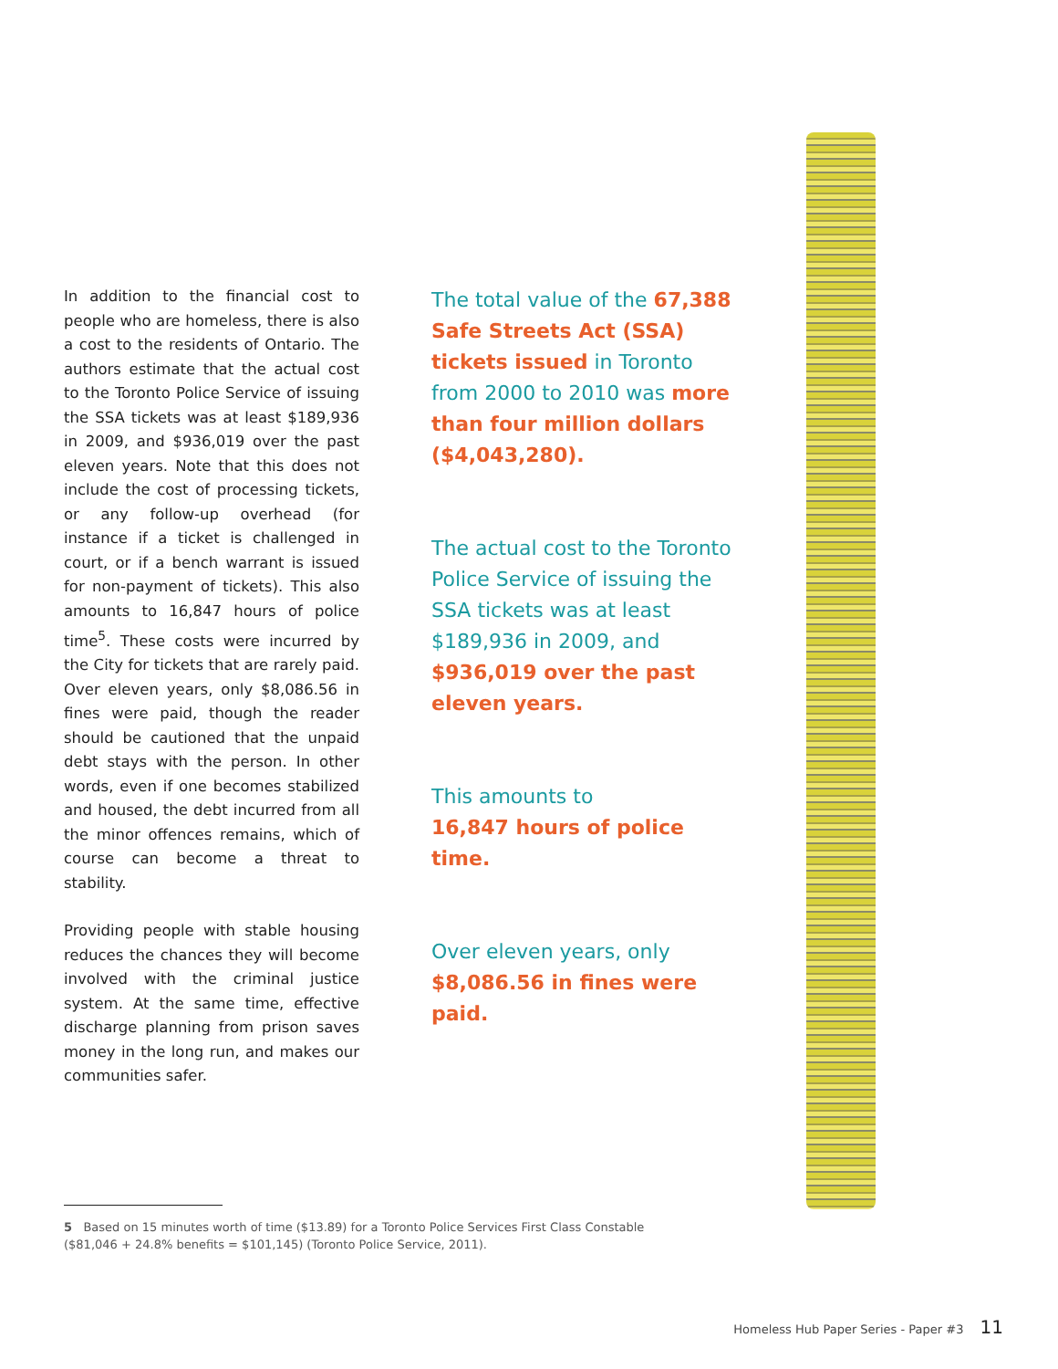In addition to the financial cost to people who are homeless, there is also a cost to the residents of Ontario. The authors estimate that the actual cost to the Toronto Police Service of issuing the SSA tickets was at least $189,936 in 2009, and $936,019 over the past eleven years. Note that this does not include the cost of processing tickets, or any follow-up overhead (for instance if a ticket is challenged in court, or if a bench warrant is issued for non-payment of tickets). This also amounts to 16,847 hours of police time<sup>5</sup>. These costs were incurred by the City for tickets that are rarely paid. Over eleven years, only $8,086.56 in fines were paid, though the reader should be cautioned that the unpaid debt stays with the person. In other words, even if one becomes stabilized and housed, the debt incurred from all the minor offences remains, which of course can become a threat to stability.
Providing people with stable housing reduces the chances they will become involved with the criminal justice system. At the same time, effective discharge planning from prison saves money in the long run, and makes our communities safer.
The total value of the 67,388 Safe Streets Act (SSA) tickets issued in Toronto from 2000 to 2010 was more than four million dollars ($4,043,280).
The actual cost to the Toronto Police Service of issuing the SSA tickets was at least $189,936 in 2009, and $936,019 over the past eleven years.
This amounts to
16,847 hours of police time.
Over eleven years, only
$8,086.56 in fines were paid.
5 Based on 15 minutes worth of time ($13.89) for a Toronto Police Services First Class Constable ($81,046 + 24.8% benefits = $101,145) (Toronto Police Service, 2011).
Homeless Hub Paper Series - Paper #3 11